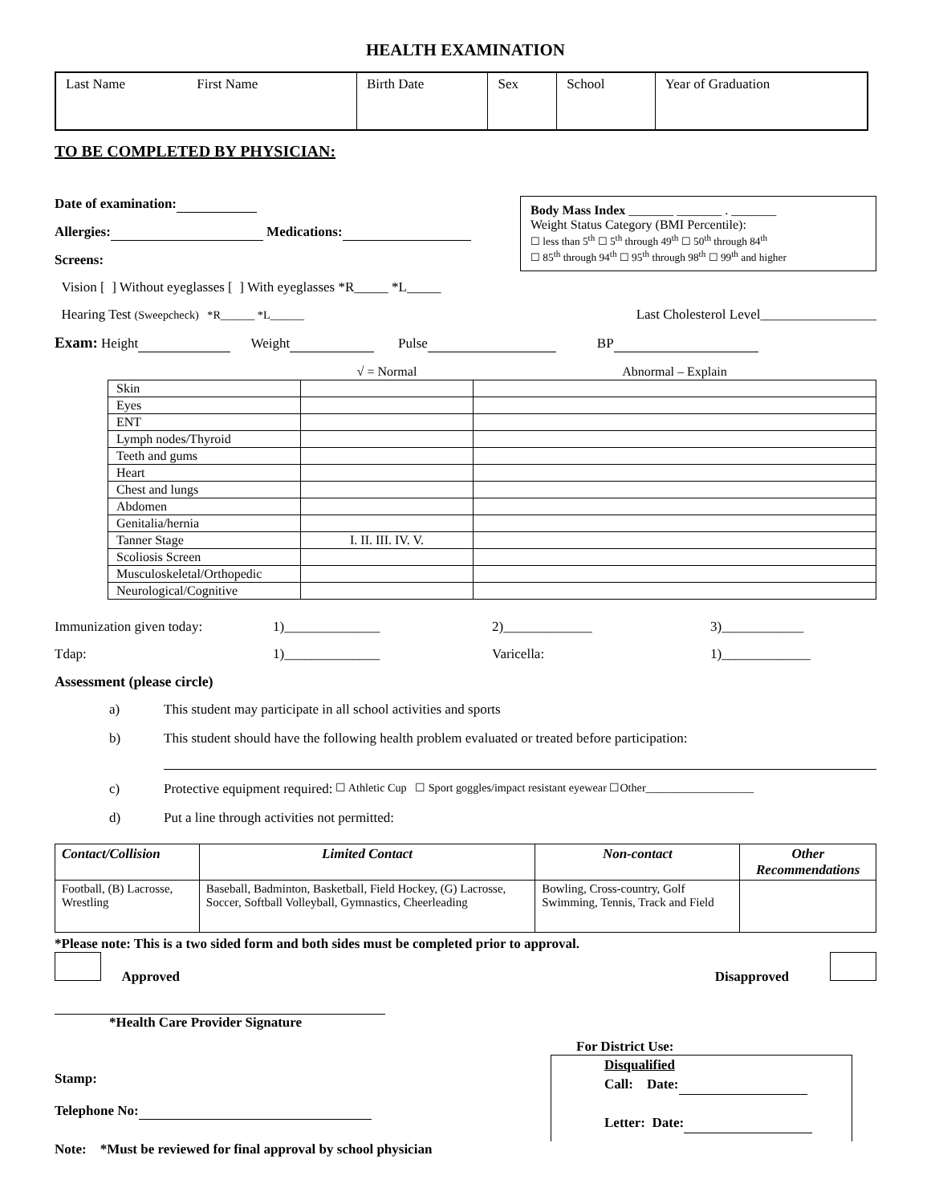HEALTH EXAMINATION
| Last Name First Name | Birth Date | Sex | School | Year of Graduation |
TO BE COMPLETED BY PHYSICIAN:
Body Mass Index _______ _______ . _______
Weight Status Category (BMI Percentile):
☐ less than 5<sup>th</sup> ☐ 5<sup>th</sup> through 49<sup>th</sup> ☐ 50<sup>th</sup> through 84<sup>th</sup>
☐ 85<sup>th</sup> through 94<sup>th</sup> ☐ 95<sup>th</sup> through 98<sup>th</sup> ☐ 99<sup>th</sup> and higher
Date of examination:
Allergies: Medications:
Screens:
Vision [ ] Without eyeglasses [ ] With eyeglasses *R_____ *L_____
Hearing Test (Sweepcheck) *R______ *L______ Last Cholesterol Level_________________
Exam: Height Weight Pulse BP
| | √ = Normal | Abnormal – Explain |
| Skin | | |
| Eyes | | |
| ENT | | |
| Lymph nodes/Thyroid | | |
| Teeth and gums | | |
| Heart | | |
| Chest and lungs | | |
| Abdomen | | |
| Genitalia/hernia | | |
| Tanner Stage | I. II. III. IV. V. | |
| Scoliosis Screen | | |
| Musculoskeletal/Orthopedic | | |
| Neurological/Cognitive | | |
Immunization given today: 1)______________ 2)_____________ 3)____________
Tdap: 1)______________ Varicella: 1)_____________
Assessment (please circle)
a) This student may participate in all school activities and sports
b) This student should have the following health problem evaluated or treated before participation:
c) Protective equipment required: ☐ Athletic Cup ☐ Sport goggles/impact resistant eyewear ☐Other___________________
d) Put a line through activities not permitted:
| Contact/Collision | Limited Contact | Non-contact | Other Recommendations |
| --- | --- | --- | --- |
| Football, (B) Lacrosse, Wrestling | Baseball, Badminton, Basketball, Field Hockey, (G) Lacrosse, Soccer, Softball Volleyball, Gymnastics, Cheerleading | Bowling, Cross-country, Golf Swimming, Tennis, Track and Field | |
*Please note: This is a two sided form and both sides must be completed prior to approval.
Approved Disapproved
*Health Care Provider Signature
Stamp:
Telephone No:
For District Use:
Disqualified
Call: Date:
Letter: Date:
Note: *Must be reviewed for final approval by school physician